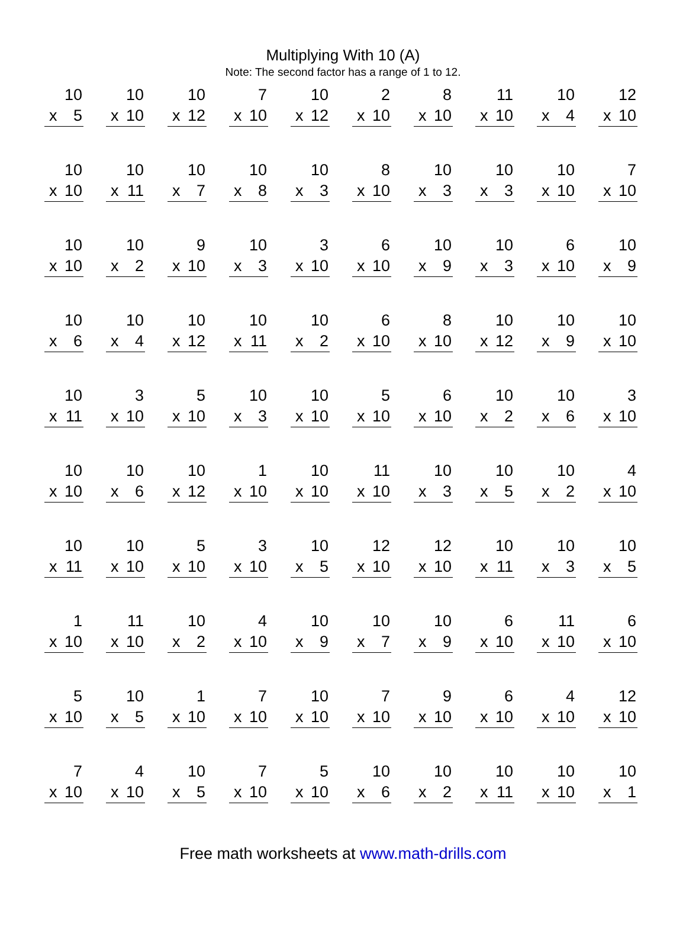Multiplying With 10 (A)
Note: The second factor has a range of 1 to 12.
10
x 5
10
x 10
10
x 12
7
x 10
10
x 12
2
x 10
8
x 10
11
x 10
10
x 4
12
x 10
10
x 10
10
x 11
10
x 7
10
x 8
10
x 3
8
x 10
10
x 3
10
x 3
10
x 10
7
x 10
10
x 10
10
x 2
9
x 10
10
x 3
3
x 10
6
x 10
10
x 9
10
x 3
6
x 10
10
x 9
10
x 6
10
x 4
10
x 12
10
x 11
10
x 2
6
x 10
8
x 10
10
x 12
10
x 9
10
x 10
10
x 11
3
x 10
5
x 10
10
x 3
10
x 10
5
x 10
6
x 10
10
x 2
10
x 6
3
x 10
10
x 10
10
x 6
10
x 12
1
x 10
10
x 10
11
x 10
10
x 3
10
x 5
10
x 2
4
x 10
10
x 11
10
x 10
5
x 10
3
x 10
10
x 5
12
x 10
12
x 10
10
x 11
10
x 3
10
x 5
1
x 10
11
x 10
10
x 2
4
x 10
10
x 9
10
x 7
10
x 9
6
x 10
11
x 10
6
x 10
5
x 10
10
x 5
1
x 10
7
x 10
10
x 10
7
x 10
9
x 10
6
x 10
4
x 10
12
x 10
7
x 10
4
x 10
10
x 5
7
x 10
5
x 10
10
x 6
10
x 2
10
x 11
10
x 10
10
x 1
Free math worksheets at www.math-drills.com